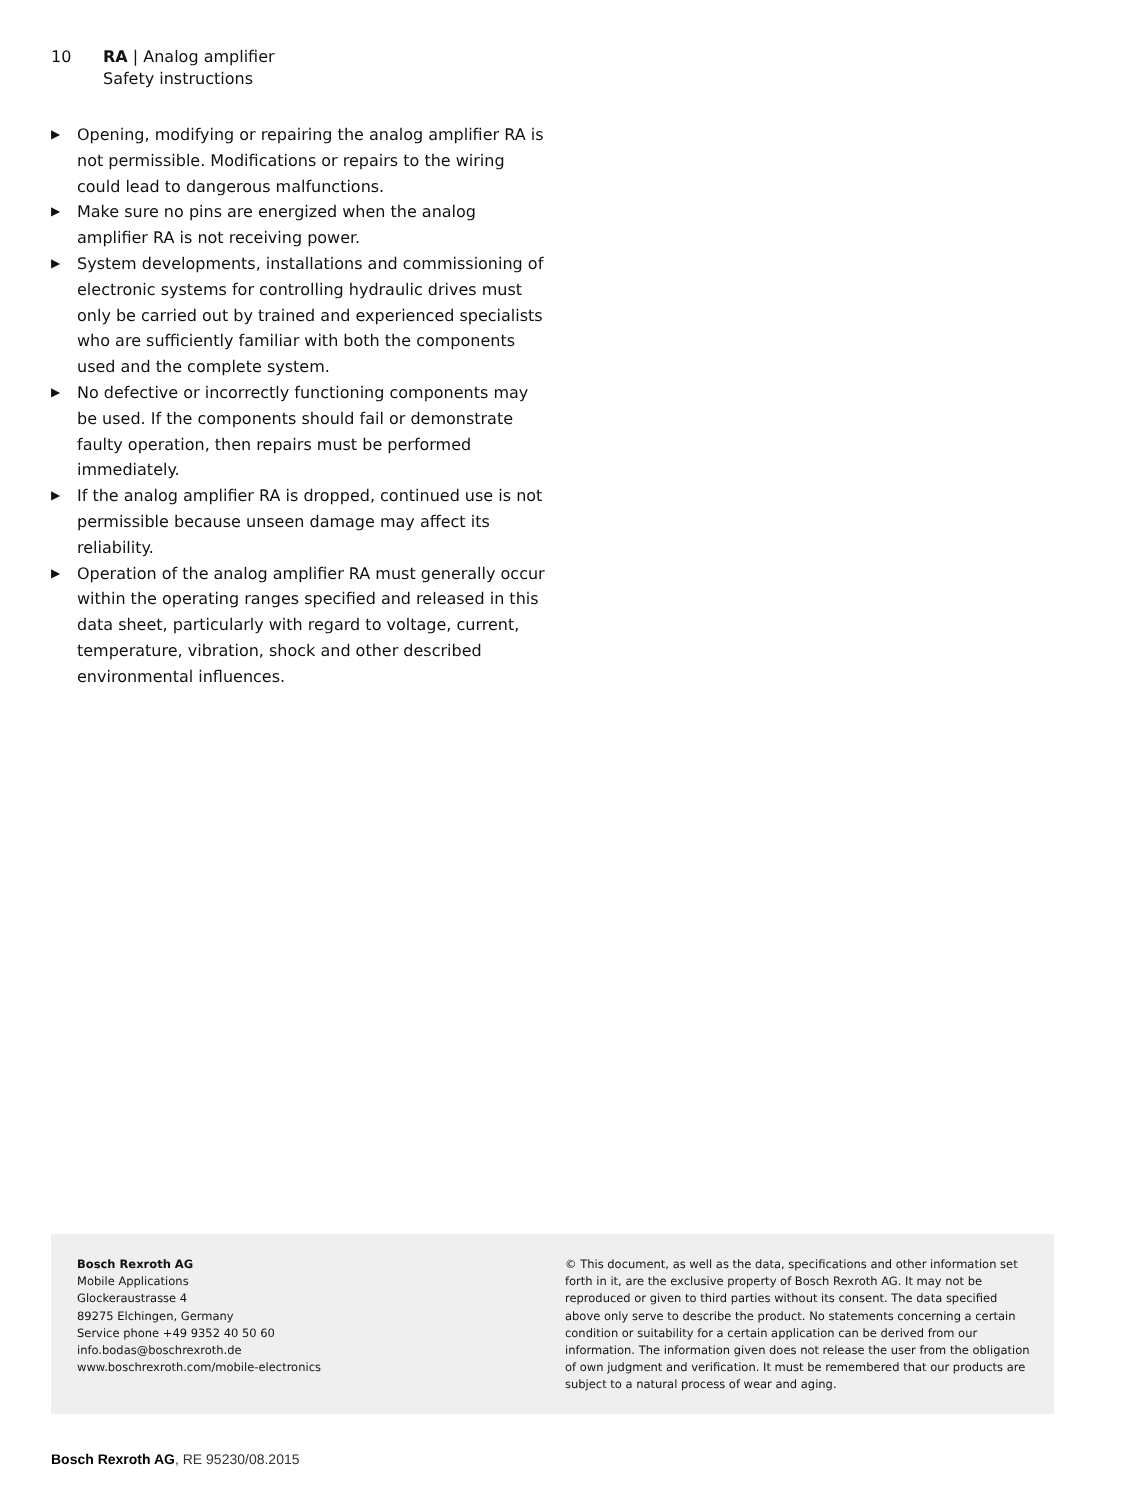10 RA | Analog amplifier
Safety instructions
▶ Opening, modifying or repairing the analog amplifier RA is not permissible. Modifications or repairs to the wiring could lead to dangerous malfunctions.
▶ Make sure no pins are energized when the analog amplifier RA is not receiving power.
▶ System developments, installations and commissioning of electronic systems for controlling hydraulic drives must only be carried out by trained and experienced specialists who are sufficiently familiar with both the components used and the complete system.
▶ No defective or incorrectly functioning components may be used. If the components should fail or demonstrate faulty operation, then repairs must be performed immediately.
▶ If the analog amplifier RA is dropped, continued use is not permissible because unseen damage may affect its reliability.
▶ Operation of the analog amplifier RA must generally occur within the operating ranges specified and released in this data sheet, particularly with regard to voltage, current, temperature, vibration, shock and other described environmental influences.
Bosch Rexroth AG
Mobile Applications
Glockeraustrasse 4
89275 Elchingen, Germany
Service phone +49 9352 40 50 60
info.bodas@boschrexroth.de
www.boschrexroth.com/mobile-electronics
© This document, as well as the data, specifications and other information set forth in it, are the exclusive property of Bosch Rexroth AG. It may not be reproduced or given to third parties without its consent. The data specified above only serve to describe the product. No statements concerning a certain condition or suitability for a certain application can be derived from our information. The information given does not release the user from the obligation of own judgment and verification. It must be remembered that our products are subject to a natural process of wear and aging.
Bosch Rexroth AG, RE 95230/08.2015